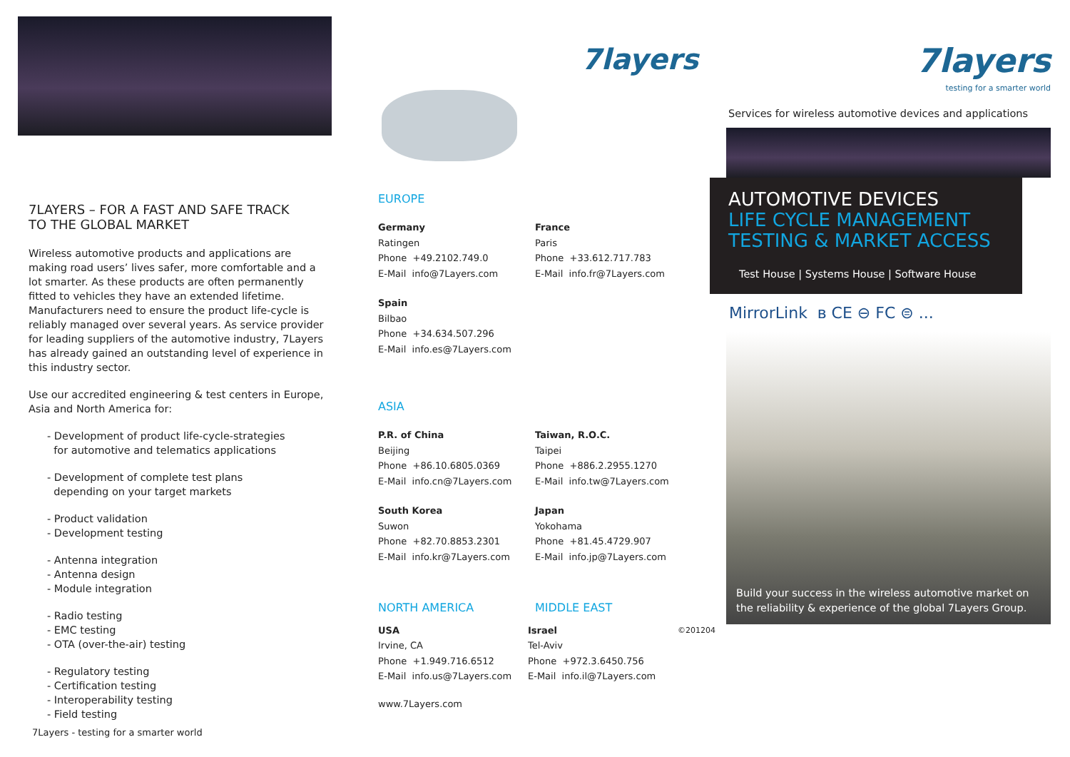7LAYERS – FOR A FAST AND SAFE TRACK
TO THE GLOBAL MARKET
Wireless automotive products and applications are making road users’ lives safer, more comfortable and a lot smarter. As these products are often permanently fitted to vehicles they have an extended lifetime. Manufacturers need to ensure the product life-cycle is reliably managed over several years. As service provider for leading suppliers of the automotive industry, 7Layers has already gained an outstanding level of experience in this industry sector.
Use our accredited engineering & test centers in Europe, Asia and North America for:
- Development of product life-cycle-strategies
for automotive and telematics applications
- Development of complete test plans
depending on your target markets
- Product validation
- Development testing
- Antenna integration
- Antenna design
- Module integration
- Radio testing
- EMC testing
- OTA (over-the-air) testing
- Regulatory testing
- Certification testing
- Interoperability testing
- Field testing
7Layers - testing for a smarter world
7layers
EUROPE
Germany
Ratingen
Phone +49.2102.749.0
E-Mail info@7Layers.com
France
Paris
Phone +33.612.717.783
E-Mail info.fr@7Layers.com
Spain
Bilbao
Phone +34.634.507.296
E-Mail info.es@7Layers.com
ASIA
P.R. of China
Beijing
Phone +86.10.6805.0369
E-Mail info.cn@7Layers.com
Taiwan, R.O.C.
Taipei
Phone +886.2.2955.1270
E-Mail info.tw@7Layers.com
South Korea
Suwon
Phone +82.70.8853.2301
E-Mail info.kr@7Layers.com
Japan
Yokohama
Phone +81.45.4729.907
E-Mail info.jp@7Layers.com
NORTH AMERICA MIDDLE EAST
USA
Irvine, CA
Phone +1.949.716.6512
E-Mail info.us@7Layers.com
Israel
Tel-Aviv
Phone +972.3.6450.756
E-Mail info.il@7Layers.com
©201204
www.7Layers.com
7layers
testing for a smarter world
Services for wireless automotive devices and applications
AUTOMOTIVE DEVICES
LIFE CYCLE MANAGEMENT
TESTING & MARKET ACCESS
Test House | Systems House | Software House
MirrorLink ʙ CE ⊖ FC ⊜ ...
Build your success in the wireless automotive market on
the reliability & experience of the global 7Layers Group.